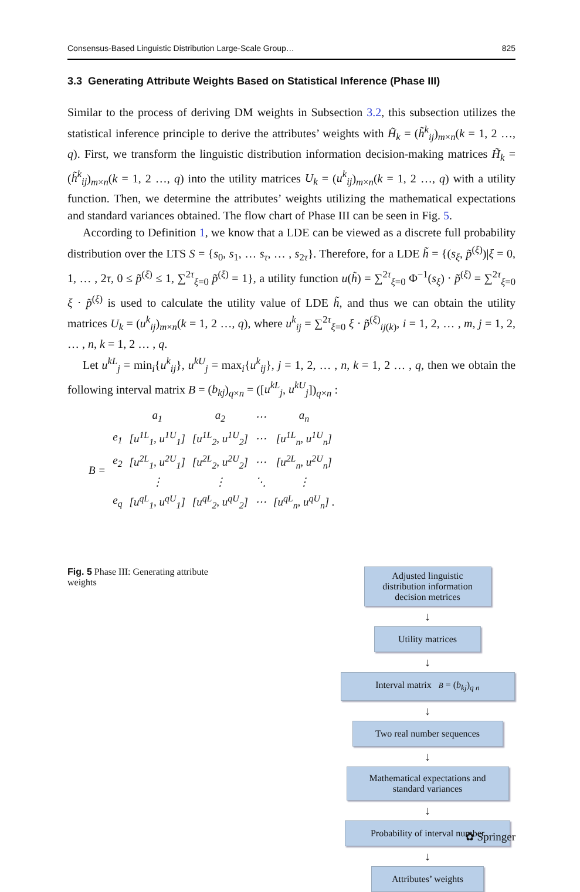Consensus-Based Linguistic Distribution Large-Scale Group… 825
3.3 Generating Attribute Weights Based on Statistical Inference (Phase III)
Similar to the process of deriving DM weights in Subsection 3.2, this subsection utilizes the statistical inference principle to derive the attributes’ weights with H̃<sub>k</sub> = (h̃<sup>k</sup><sub>ij</sub>)<sub>m×n</sub>(k = 1, 2 …, q). First, we transform the linguistic distribution information decision-making matrices H̃<sub>k</sub> = (h̃<sup>k</sup><sub>ij</sub>)<sub>m×n</sub>(k = 1, 2 …, q) into the utility matrices U<sub>k</sub> = (u<sup>k</sup><sub>ij</sub>)<sub>m×n</sub>(k = 1, 2 …, q) with a utility function. Then, we determine the attributes’ weights utilizing the mathematical expectations and standard variances obtained. The flow chart of Phase III can be seen in Fig. 5.
According to Definition 1, we know that a LDE can be viewed as a discrete full probability distribution over the LTS S = {s<sub>0</sub>, s<sub>1</sub>, … s<sub>τ</sub>, … , s<sub>2τ</sub>}. Therefore, for a LDE h̃ = {(s<sub>ξ</sub>, p̃<sup>(ξ)</sup>)|ξ = 0, 1, … , 2τ, 0 ≤ p̃<sup>(ξ)</sup> ≤ 1, ∑<sup>2τ</sup><sub>ξ=0</sub> p̃<sup>(ξ)</sup> = 1}, a utility function u(h̃) = ∑<sup>2τ</sup><sub>ξ=0</sub> Φ<sup>−1</sup>(s<sub>ξ</sub>) ⋅ p̃<sup>(ξ)</sup> = ∑<sup>2τ</sup><sub>ξ=0</sub> ξ ⋅ p̃<sup>(ξ)</sup> is used to calculate the utility value of LDE h̃, and thus we can obtain the utility matrices U<sub>k</sub> = (u<sup>k</sup><sub>ij</sub>)<sub>m×n</sub>(k = 1, 2 …, q), where u<sup>k</sup><sub>ij</sub> = ∑<sup>2τ</sup><sub>ξ=0</sub> ξ ⋅ p̃<sup>(ξ)</sup><sub>ij(k)</sub>, i = 1, 2, … , m, j = 1, 2, … , n, k = 1, 2 … , q.
Let u<sup>kL</sup><sub>j</sub> = min<sub>i</sub>{u<sup>k</sup><sub>ij</sub>}, u<sup>kU</sup><sub>j</sub> = max<sub>i</sub>{u<sup>k</sup><sub>ij</sub>}, j = 1, 2, … , n, k = 1, 2 … , q, then we obtain the following interval matrix B = (b<sub>kj</sub>)<sub>q×n</sub> = ([u<sup>kL</sup><sub>j</sub>, u<sup>kU</sup><sub>j</sub>])<sub>q×n</sub> :
| | | a<sub>1</sub> | a<sub>2</sub> | ⋯ | a<sub>n</sub> |
| B = | e<sub>1</sub> | [u<sup>1L</sup><sub>1</sub>, u<sup>1U</sup><sub>1</sub>] | [u<sup>1L</sup><sub>2</sub>, u<sup>1U</sup><sub>2</sub>] | ⋯ | [u<sup>1L</sup><sub>n</sub>, u<sup>1U</sup><sub>n</sub>] |
| | e<sub>2</sub> | [u<sup>2L</sup><sub>1</sub>, u<sup>2U</sup><sub>1</sub>] | [u<sup>2L</sup><sub>2</sub>, u<sup>2U</sup><sub>2</sub>] | ⋯ | [u<sup>2L</sup><sub>n</sub>, u<sup>2U</sup><sub>n</sub>] |
| | | ⋮ | ⋮ | ⋱ | ⋮ |
| | e<sub>q</sub> | [u<sup>qL</sup><sub>1</sub>, u<sup>qU</sup><sub>1</sub>] | [u<sup>qL</sup><sub>2</sub>, u<sup>qU</sup><sub>2</sub>] | ⋯ | [u<sup>qL</sup><sub>n</sub>, u<sup>qU</sup><sub>n</sub>] . |
Fig. 5 Phase III: Generating attribute weights
Adjusted linguistic distribution information decision metrices
↓
Utility matrices
↓
Interval matrix B = (b<sub>kj</sub>)<sub>q n</sub>
↓
Two real number sequences
↓
Mathematical expectations and standard variances
↓
Probability of interval number
↓
Attributes’ weights
✿ Springer